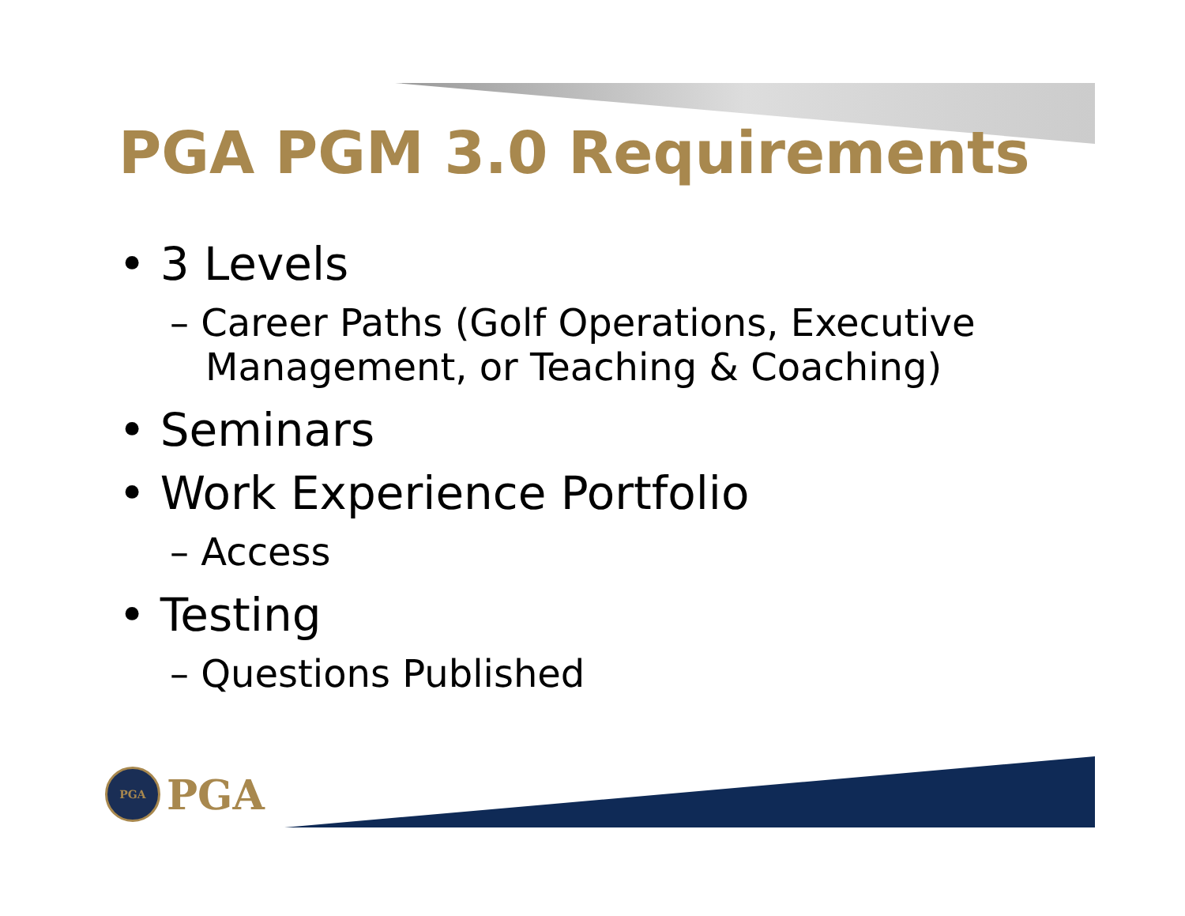PGA PGM 3.0 Requirements
• 3 Levels
– Career Paths (Golf Operations, Executive Management, or Teaching & Coaching)
• Seminars
• Work Experience Portfolio
– Access
• Testing
– Questions Published
PGA
PGA